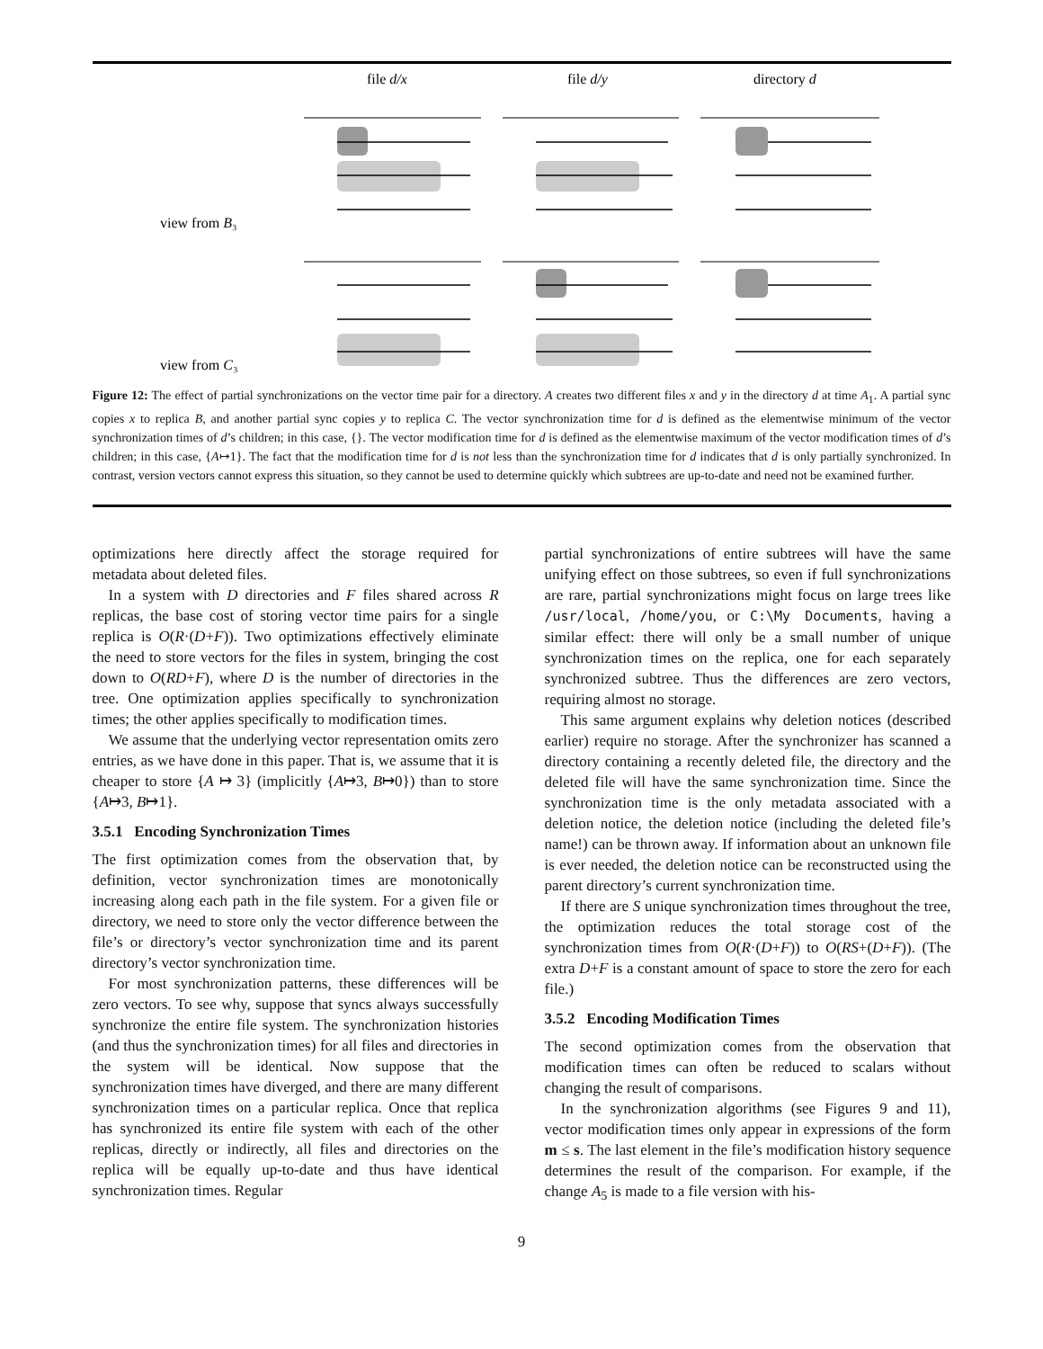file d/x
file d/y
directory d
view from B₃
view from C₃
Figure 12: The effect of partial synchronizations on the vector time pair for a directory. A creates two different files x and y in the directory d at time A<sub>1</sub>. A partial sync copies x to replica B, and another partial sync copies y to replica C. The vector synchronization time for d is defined as the elementwise minimum of the vector synchronization times of d’s children; in this case, {}. The vector modification time for d is defined as the elementwise maximum of the vector modification times of d’s children; in this case, {A↦1}. The fact that the modification time for d is not less than the synchronization time for d indicates that d is only partially synchronized. In contrast, version vectors cannot express this situation, so they cannot be used to determine quickly which subtrees are up-to-date and need not be examined further.
optimizations here directly affect the storage required for metadata about deleted files.
In a system with D directories and F files shared across R replicas, the base cost of storing vector time pairs for a single replica is O(R·(D+F)). Two optimizations effectively eliminate the need to store vectors for the files in system, bringing the cost down to O(RD+F), where D is the number of directories in the tree. One optimization applies specifically to synchronization times; the other applies specifically to modification times.
We assume that the underlying vector representation omits zero entries, as we have done in this paper. That is, we assume that it is cheaper to store {A ↦ 3} (implicitly {A↦3, B↦0}) than to store {A↦3, B↦1}.
3.5.1 Encoding Synchronization Times
The first optimization comes from the observation that, by definition, vector synchronization times are monotonically increasing along each path in the file system. For a given file or directory, we need to store only the vector difference between the file’s or directory’s vector synchronization time and its parent directory’s vector synchronization time.
For most synchronization patterns, these differences will be zero vectors. To see why, suppose that syncs always successfully synchronize the entire file system. The synchronization histories (and thus the synchronization times) for all files and directories in the system will be identical. Now suppose that the synchronization times have diverged, and there are many different synchronization times on a particular replica. Once that replica has synchronized its entire file system with each of the other replicas, directly or indirectly, all files and directories on the replica will be equally up-to-date and thus have identical synchronization times. Regular
partial synchronizations of entire subtrees will have the same unifying effect on those subtrees, so even if full synchronizations are rare, partial synchronizations might focus on large trees like /usr/local, /home/you, or C:\My Documents, having a similar effect: there will only be a small number of unique synchronization times on the replica, one for each separately synchronized subtree. Thus the differences are zero vectors, requiring almost no storage.
This same argument explains why deletion notices (described earlier) require no storage. After the synchronizer has scanned a directory containing a recently deleted file, the directory and the deleted file will have the same synchronization time. Since the synchronization time is the only metadata associated with a deletion notice, the deletion notice (including the deleted file’s name!) can be thrown away. If information about an unknown file is ever needed, the deletion notice can be reconstructed using the parent directory’s current synchronization time.
If there are S unique synchronization times throughout the tree, the optimization reduces the total storage cost of the synchronization times from O(R·(D+F)) to O(RS+(D+F)). (The extra D+F is a constant amount of space to store the zero for each file.)
3.5.2 Encoding Modification Times
The second optimization comes from the observation that modification times can often be reduced to scalars without changing the result of comparisons.
In the synchronization algorithms (see Figures 9 and 11), vector modification times only appear in expressions of the form m ≤ s. The last element in the file’s modification history sequence determines the result of the comparison. For example, if the change A<sub>5</sub> is made to a file version with his-
9